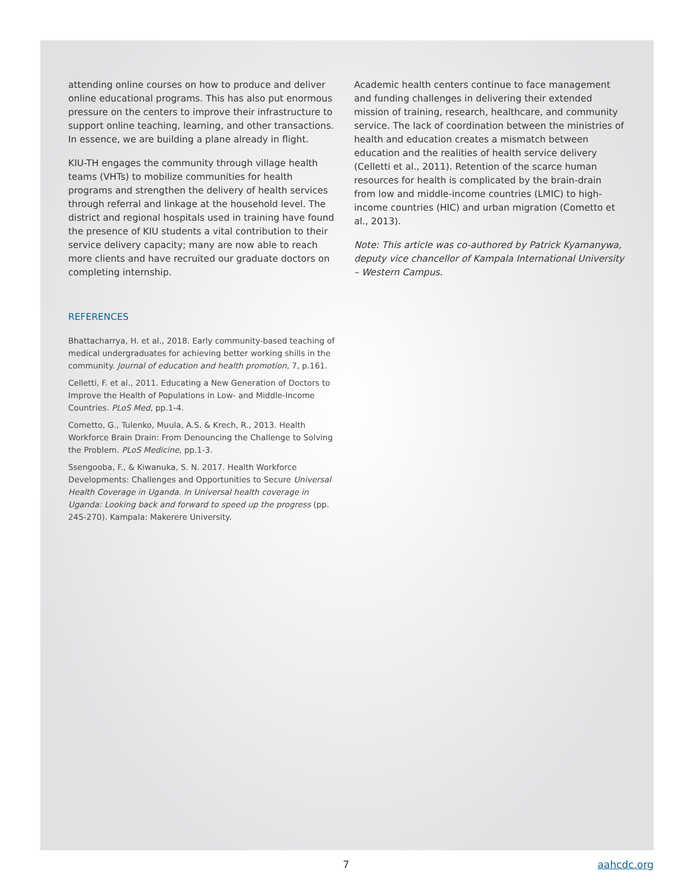attending online courses on how to produce and deliver online educational programs. This has also put enormous pressure on the centers to improve their infrastructure to support online teaching, learning, and other transactions. In essence, we are building a plane already in flight.
KIU-TH engages the community through village health teams (VHTs) to mobilize communities for health programs and strengthen the delivery of health services through referral and linkage at the household level. The district and regional hospitals used in training have found the presence of KIU students a vital contribution to their service delivery capacity; many are now able to reach more clients and have recruited our graduate doctors on completing internship.
REFERENCES
Bhattacharrya, H. et al., 2018. Early community-based teaching of medical undergraduates for achieving better working shills in the community. Journal of education and health promotion, 7, p.161.
Celletti, F. et al., 2011. Educating a New Generation of Doctors to Improve the Health of Populations in Low- and Middle-Income Countries. PLoS Med, pp.1-4.
Cometto, G., Tulenko, Muula, A.S. & Krech, R., 2013. Health Workforce Brain Drain: From Denouncing the Challenge to Solving the Problem. PLoS Medicine, pp.1-3.
Ssengooba, F., & Kiwanuka, S. N. 2017. Health Workforce Developments: Challenges and Opportunities to Secure Universal Health Coverage in Uganda. In Universal health coverage in Uganda: Looking back and forward to speed up the progress (pp. 245-270). Kampala: Makerere University.
Academic health centers continue to face management and funding challenges in delivering their extended mission of training, research, healthcare, and community service. The lack of coordination between the ministries of health and education creates a mismatch between education and the realities of health service delivery (Celletti et al., 2011). Retention of the scarce human resources for health is complicated by the brain-drain from low and middle-income countries (LMIC) to high-income countries (HIC) and urban migration (Cometto et al., 2013).
Note: This article was co-authored by Patrick Kyamanywa, deputy vice chancellor of Kampala International University – Western Campus.
7 aahcdc.org